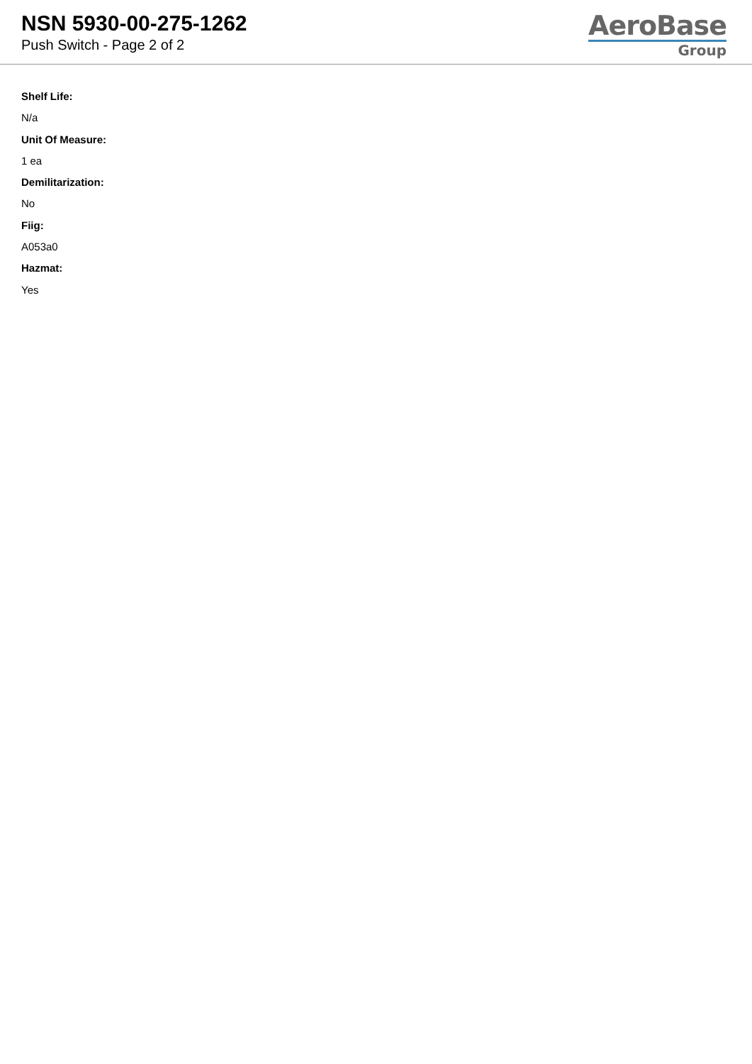NSN 5930-00-275-1262
Push Switch - Page 2 of 2
AeroBase
Group
Shelf Life:
N/a
Unit Of Measure:
1 ea
Demilitarization:
No
Fiig:
A053a0
Hazmat:
Yes